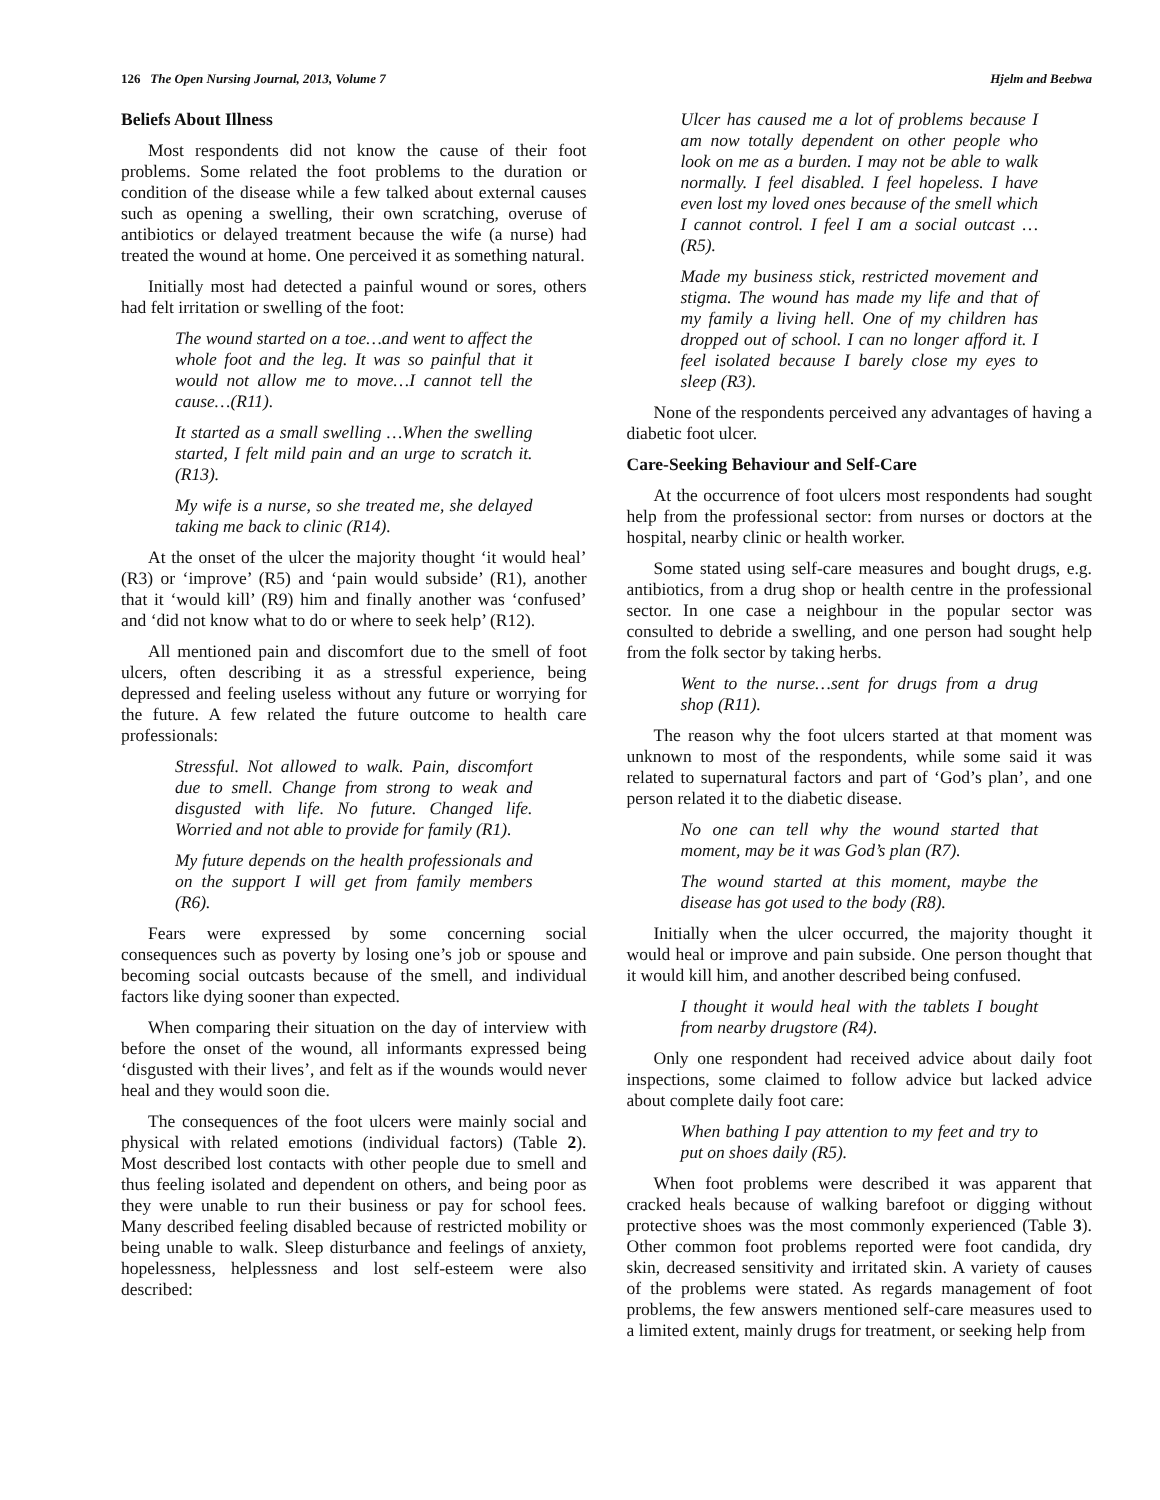126 The Open Nursing Journal, 2013, Volume 7 Hjelm and Beebwa
Beliefs About Illness
Most respondents did not know the cause of their foot problems. Some related the foot problems to the duration or condition of the disease while a few talked about external causes such as opening a swelling, their own scratching, overuse of antibiotics or delayed treatment because the wife (a nurse) had treated the wound at home. One perceived it as something natural.
Initially most had detected a painful wound or sores, others had felt irritation or swelling of the foot:
The wound started on a toe…and went to affect the whole foot and the leg. It was so painful that it would not allow me to move…I cannot tell the cause…(R11).
It started as a small swelling …When the swelling started, I felt mild pain and an urge to scratch it. (R13).
My wife is a nurse, so she treated me, she delayed taking me back to clinic (R14).
At the onset of the ulcer the majority thought ‘it would heal’ (R3) or ‘improve’ (R5) and ‘pain would subside’ (R1), another that it ‘would kill’ (R9) him and finally another was ‘confused’ and ‘did not know what to do or where to seek help’ (R12).
All mentioned pain and discomfort due to the smell of foot ulcers, often describing it as a stressful experience, being depressed and feeling useless without any future or worrying for the future. A few related the future outcome to health care professionals:
Stressful. Not allowed to walk. Pain, discomfort due to smell. Change from strong to weak and disgusted with life. No future. Changed life. Worried and not able to provide for family (R1).
My future depends on the health professionals and on the support I will get from family members (R6).
Fears were expressed by some concerning social consequences such as poverty by losing one’s job or spouse and becoming social outcasts because of the smell, and individual factors like dying sooner than expected.
When comparing their situation on the day of interview with before the onset of the wound, all informants expressed being ‘disgusted with their lives’, and felt as if the wounds would never heal and they would soon die.
The consequences of the foot ulcers were mainly social and physical with related emotions (individual factors) (Table 2). Most described lost contacts with other people due to smell and thus feeling isolated and dependent on others, and being poor as they were unable to run their business or pay for school fees. Many described feeling disabled because of restricted mobility or being unable to walk. Sleep disturbance and feelings of anxiety, hopelessness, helplessness and lost self-esteem were also described:
Ulcer has caused me a lot of problems because I am now totally dependent on other people who look on me as a burden. I may not be able to walk normally. I feel disabled. I feel hopeless. I have even lost my loved ones because of the smell which I cannot control. I feel I am a social outcast …(R5).
Made my business stick, restricted movement and stigma. The wound has made my life and that of my family a living hell. One of my children has dropped out of school. I can no longer afford it. I feel isolated because I barely close my eyes to sleep (R3).
None of the respondents perceived any advantages of having a diabetic foot ulcer.
Care-Seeking Behaviour and Self-Care
At the occurrence of foot ulcers most respondents had sought help from the professional sector: from nurses or doctors at the hospital, nearby clinic or health worker.
Some stated using self-care measures and bought drugs, e.g. antibiotics, from a drug shop or health centre in the professional sector. In one case a neighbour in the popular sector was consulted to debride a swelling, and one person had sought help from the folk sector by taking herbs.
Went to the nurse…sent for drugs from a drug shop (R11).
The reason why the foot ulcers started at that moment was unknown to most of the respondents, while some said it was related to supernatural factors and part of ‘God’s plan’, and one person related it to the diabetic disease.
No one can tell why the wound started that moment, may be it was God’s plan (R7).
The wound started at this moment, maybe the disease has got used to the body (R8).
Initially when the ulcer occurred, the majority thought it would heal or improve and pain subside. One person thought that it would kill him, and another described being confused.
I thought it would heal with the tablets I bought from nearby drugstore (R4).
Only one respondent had received advice about daily foot inspections, some claimed to follow advice but lacked advice about complete daily foot care:
When bathing I pay attention to my feet and try to put on shoes daily (R5).
When foot problems were described it was apparent that cracked heals because of walking barefoot or digging without protective shoes was the most commonly experienced (Table 3). Other common foot problems reported were foot candida, dry skin, decreased sensitivity and irritated skin. A variety of causes of the problems were stated. As regards management of foot problems, the few answers mentioned self-care measures used to a limited extent, mainly drugs for treatment, or seeking help from